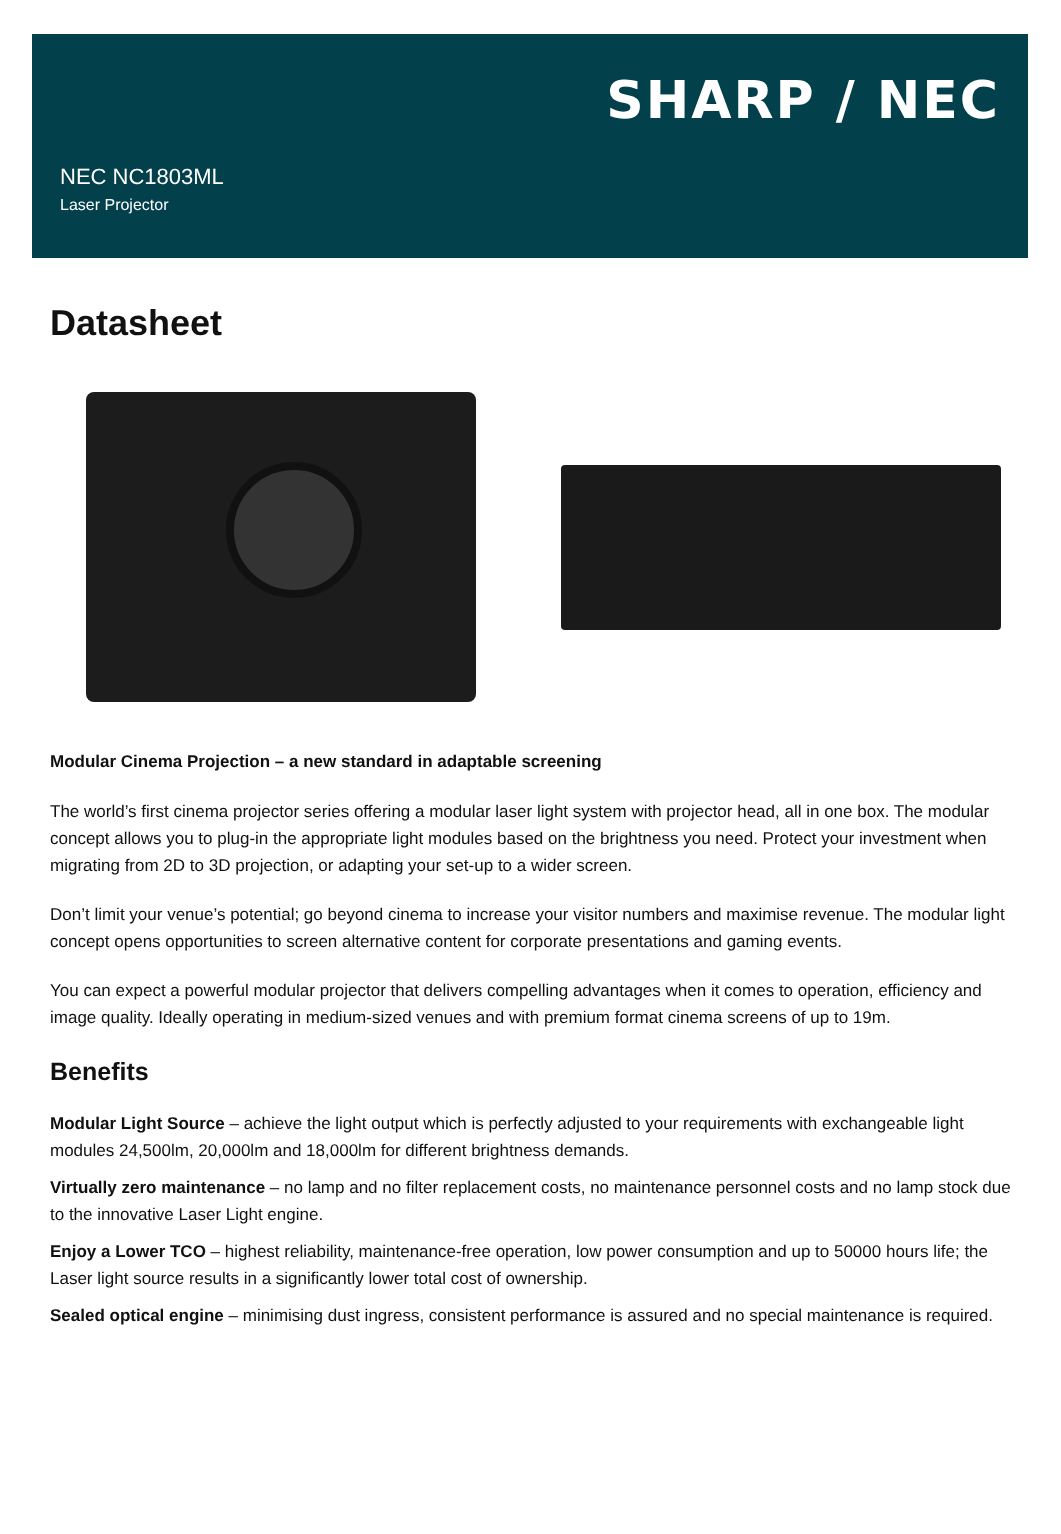SHARP / NEC
NEC NC1803ML
Laser Projector
Datasheet
Modular Cinema Projection – a new standard in adaptable screening
The world’s first cinema projector series offering a modular laser light system with projector head, all in one box. The modular concept allows you to plug-in the appropriate light modules based on the brightness you need. Protect your investment when migrating from 2D to 3D projection, or adapting your set-up to a wider screen.
Don’t limit your venue’s potential; go beyond cinema to increase your visitor numbers and maximise revenue. The modular light concept opens opportunities to screen alternative content for corporate presentations and gaming events.
You can expect a powerful modular projector that delivers compelling advantages when it comes to operation, efficiency and image quality. Ideally operating in medium-sized venues and with premium format cinema screens of up to 19m.
Benefits
Modular Light Source – achieve the light output which is perfectly adjusted to your requirements with exchangeable light modules 24,500lm, 20,000lm and 18,000lm for different brightness demands.
Virtually zero maintenance – no lamp and no filter replacement costs, no maintenance personnel costs and no lamp stock due to the innovative Laser Light engine.
Enjoy a Lower TCO – highest reliability, maintenance-free operation, low power consumption and up to 50000 hours life; the Laser light source results in a significantly lower total cost of ownership.
Sealed optical engine – minimising dust ingress, consistent performance is assured and no special maintenance is required.